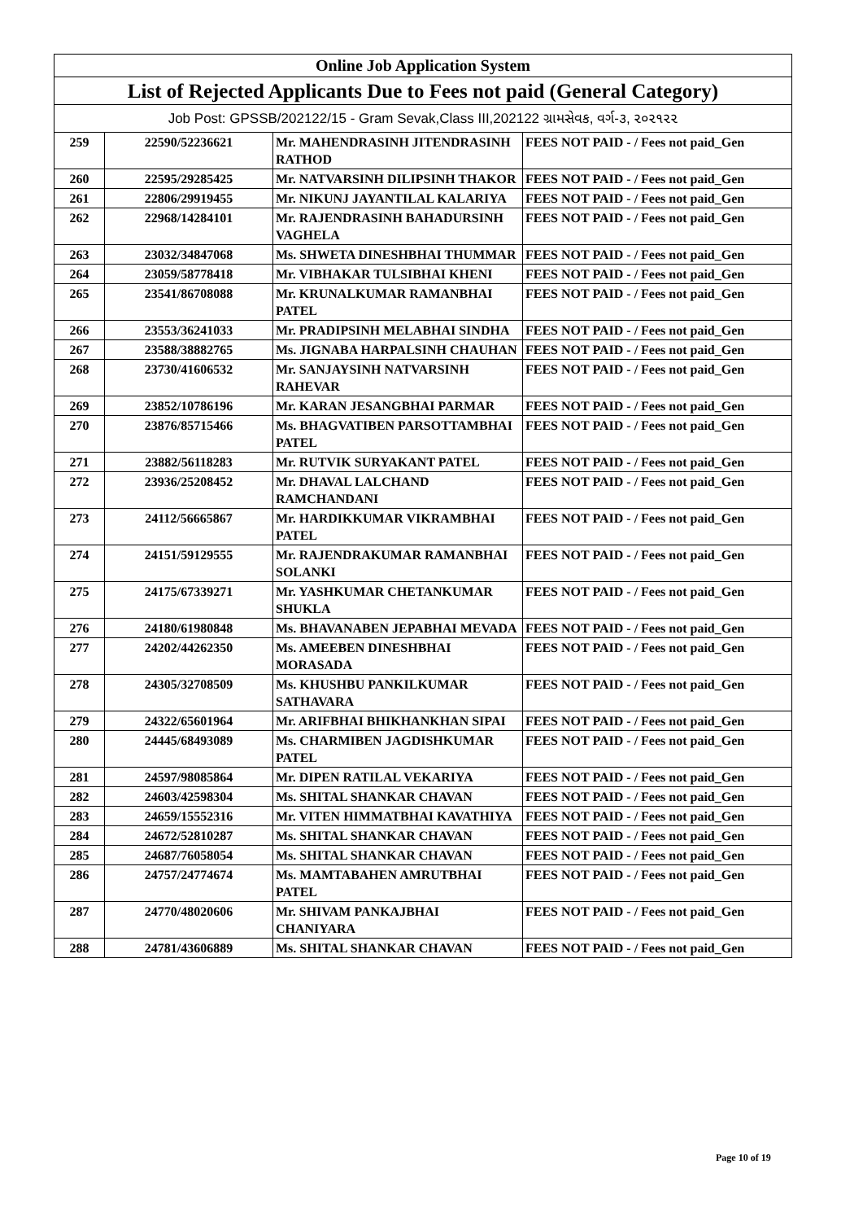| Online Job Application System | | | |
| --- | --- | --- | --- |
| List of Rejected Applicants Due to Fees not paid (General Category) | | | |
| Job Post: GPSSB/202122/15 - Gram Sevak,Class III,202122 ગ્રામસેવક, વર્ગ-૩, ૨૦૨૧૨૨ | | | |
| 259 | 22590/52236621 | Mr. MAHENDRASINH JITENDRASINH RATHOD | FEES NOT PAID - / Fees not paid_Gen |
| 260 | 22595/29285425 | Mr. NATVARSINH DILIPSINH THAKOR | FEES NOT PAID - / Fees not paid_Gen |
| 261 | 22806/29919455 | Mr. NIKUNJ JAYANTILAL KALARIYA | FEES NOT PAID - / Fees not paid_Gen |
| 262 | 22968/14284101 | Mr. RAJENDRASINH BAHADURSINH VAGHELA | FEES NOT PAID - / Fees not paid_Gen |
| 263 | 23032/34847068 | Ms. SHWETA DINESHBHAI THUMMAR | FEES NOT PAID - / Fees not paid_Gen |
| 264 | 23059/58778418 | Mr. VIBHAKAR TULSIBHAI KHENI | FEES NOT PAID - / Fees not paid_Gen |
| 265 | 23541/86708088 | Mr. KRUNALKUMAR RAMANBHAI PATEL | FEES NOT PAID - / Fees not paid_Gen |
| 266 | 23553/36241033 | Mr. PRADIPSINH MELABHAI SINDHA | FEES NOT PAID - / Fees not paid_Gen |
| 267 | 23588/38882765 | Ms. JIGNABA HARPALSINH CHAUHAN | FEES NOT PAID - / Fees not paid_Gen |
| 268 | 23730/41606532 | Mr. SANJAYSINH NATVARSINH RAHEVAR | FEES NOT PAID - / Fees not paid_Gen |
| 269 | 23852/10786196 | Mr. KARAN JESANGBHAI PARMAR | FEES NOT PAID - / Fees not paid_Gen |
| 270 | 23876/85715466 | Ms. BHAGVATIBEN PARSOTTAMBHAI PATEL | FEES NOT PAID - / Fees not paid_Gen |
| 271 | 23882/56118283 | Mr. RUTVIK SURYAKANT PATEL | FEES NOT PAID - / Fees not paid_Gen |
| 272 | 23936/25208452 | Mr. DHAVAL LALCHAND RAMCHANDANI | FEES NOT PAID - / Fees not paid_Gen |
| 273 | 24112/56665867 | Mr. HARDIKKUMAR VIKRAMBHAI PATEL | FEES NOT PAID - / Fees not paid_Gen |
| 274 | 24151/59129555 | Mr. RAJENDRAKUMAR RAMANBHAI SOLANKI | FEES NOT PAID - / Fees not paid_Gen |
| 275 | 24175/67339271 | Mr. YASHKUMAR CHETANKUMAR SHUKLA | FEES NOT PAID - / Fees not paid_Gen |
| 276 | 24180/61980848 | Ms. BHAVANABEN JEPABHAI MEVADA | FEES NOT PAID - / Fees not paid_Gen |
| 277 | 24202/44262350 | Ms. AMEEBEN DINESHBHAI MORASADA | FEES NOT PAID - / Fees not paid_Gen |
| 278 | 24305/32708509 | Ms. KHUSHBU PANKILKUMAR SATHAVARA | FEES NOT PAID - / Fees not paid_Gen |
| 279 | 24322/65601964 | Mr. ARIFBHAI BHIKHANKHAN SIPAI | FEES NOT PAID - / Fees not paid_Gen |
| 280 | 24445/68493089 | Ms. CHARMIBEN JAGDISHKUMAR PATEL | FEES NOT PAID - / Fees not paid_Gen |
| 281 | 24597/98085864 | Mr. DIPEN RATILAL VEKARIYA | FEES NOT PAID - / Fees not paid_Gen |
| 282 | 24603/42598304 | Ms. SHITAL SHANKAR CHAVAN | FEES NOT PAID - / Fees not paid_Gen |
| 283 | 24659/15552316 | Mr. VITEN HIMMATBHAI KAVATHIYA | FEES NOT PAID - / Fees not paid_Gen |
| 284 | 24672/52810287 | Ms. SHITAL SHANKAR CHAVAN | FEES NOT PAID - / Fees not paid_Gen |
| 285 | 24687/76058054 | Ms. SHITAL SHANKAR CHAVAN | FEES NOT PAID - / Fees not paid_Gen |
| 286 | 24757/24774674 | Ms. MAMTABAHEN AMRUTBHAI PATEL | FEES NOT PAID - / Fees not paid_Gen |
| 287 | 24770/48020606 | Mr. SHIVAM PANKAJBHAI CHANIYARA | FEES NOT PAID - / Fees not paid_Gen |
| 288 | 24781/43606889 | Ms. SHITAL SHANKAR CHAVAN | FEES NOT PAID - / Fees not paid_Gen |
Page 10 of 19